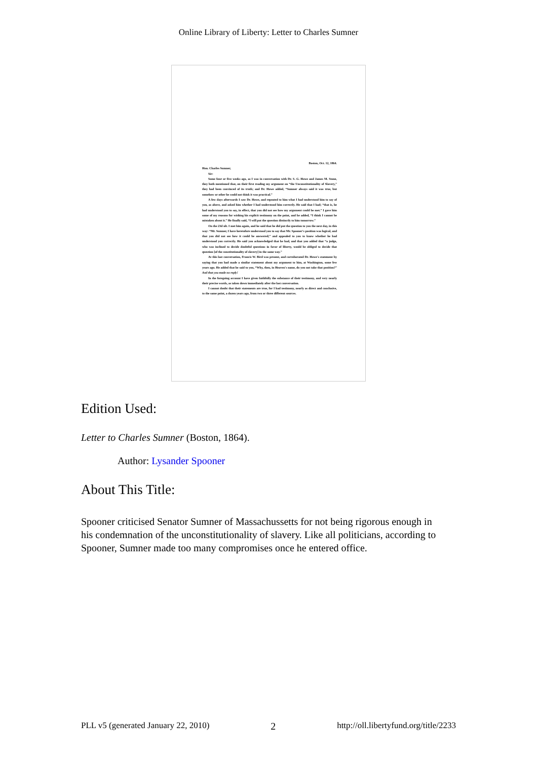Online Library of Liberty: Letter to Charles Sumner
Boston, Oct. 12, 1864.
Hon. Charles Sumner,
Sir:
Some four or five weeks ago, as I was in conversation with Dr. S. G. Howe and James M. Stone, they both mentioned that, on their first reading my argument on “the Unconstitutionality of Slavery,” they had been convinced of its truth; and Dr. Howe added, “Sumner always said it was true, but somehow or other he could not think it was practical.”
A few days afterwards I saw Dr. Howe, and repeated to him what I had understood him to say of you, as above, and asked him whether I had understood him correctly. He said that I had; “that is, he had understood you to say, in effect, that you did not see how my argument could be met.” I gave him some of my reasons for wishing his explicit testimony on the point, and he added, “I think I cannot be mistaken about it.” He finally said, “I will put the question distinctly to him tomorrow.”
On the 23d ult. I met him again, and he said that he did put the question to you the next day, in this way: “Mr. Sumner, I have heretofore understood you to say that Mr. Spooner's position was logical, and that you did not see how it could be answered;” and appealed to you to know whether he had understood you correctly. He said you acknowledged that he had, and that you added that “a judge, who was inclined to decide doubtful questions in favor of liberty, would be obliged to decide that question [of the constitutionality of slavery] in the same way.”
At this last conversation, Francis W. Bird was present, and corroborated Dr. Howe's statement by saying that you had made a similar statement about my argument to him, at Washington, some few years ago. He added that he said to you, “Why, then, in Heaven's name, do you not take that position?” And that you made no reply!
In the foregoing account I have given faithfully the substance of their testimony, and very nearly their precise words, as taken down immediately after the last conversation.
I cannot doubt that their statements are true, for I had testimony, nearly as direct and conclusive, to the same point, a dozen years ago, from two or three different sources.
Edition Used:
Letter to Charles Sumner (Boston, 1864).
Author: Lysander Spooner
About This Title:
Spooner criticised Senator Sumner of Massachussetts for not being rigorous enough in his condemnation of the unconstitutionality of slavery. Like all politicians, according to Spooner, Sumner made too many compromises once he entered office.
PLL v5 (generated January 22, 2010) 2 http://oll.libertyfund.org/title/2233